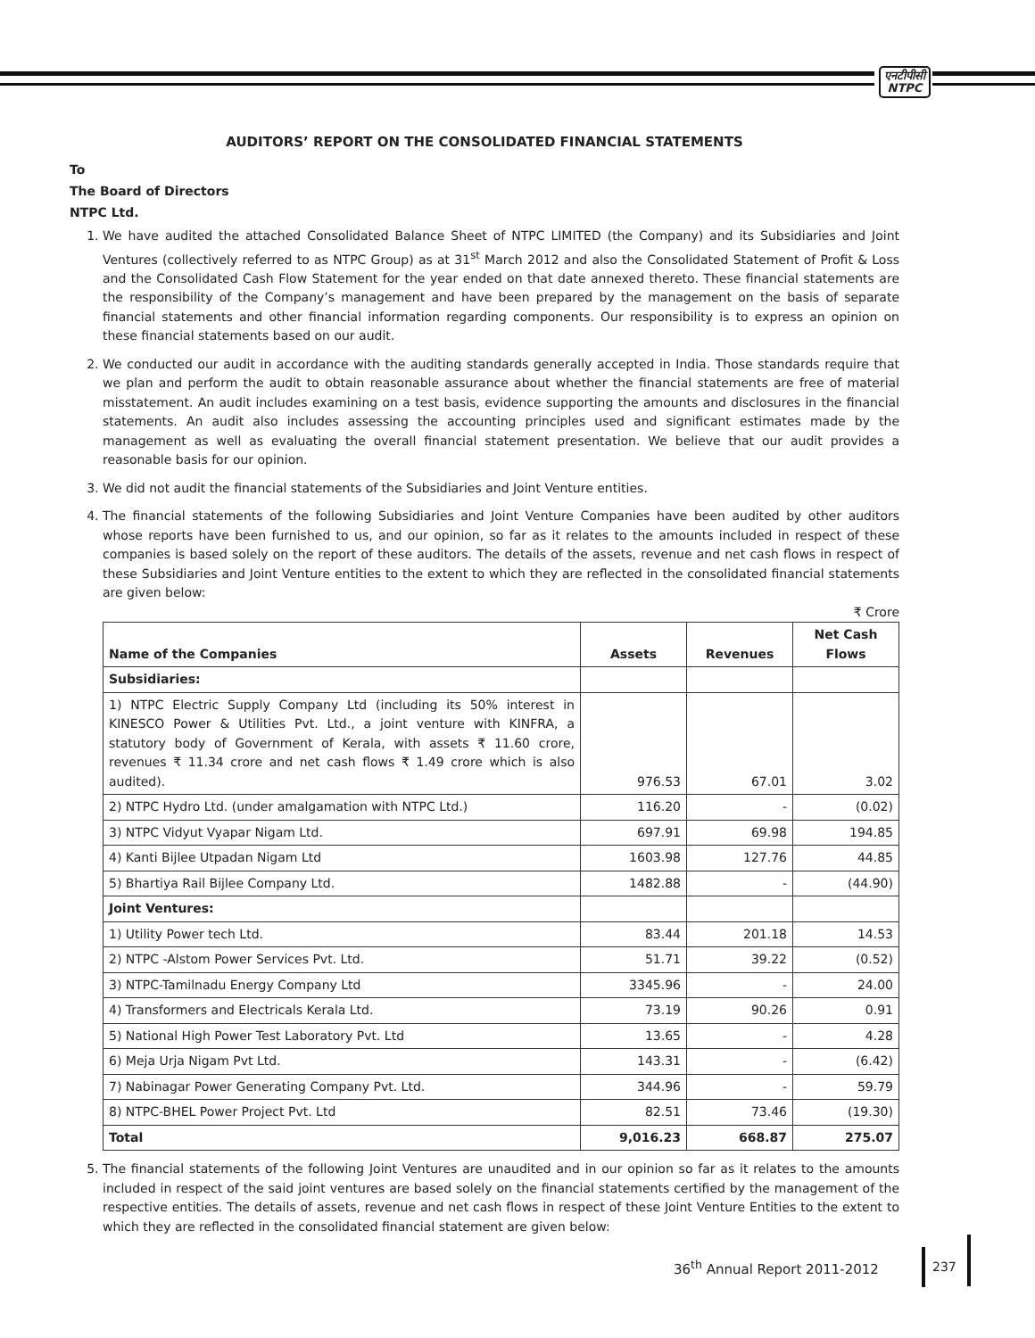एनटीपीसी
NTPC
AUDITORS’ REPORT ON THE CONSOLIDATED FINANCIAL STATEMENTS
To
The Board of Directors
NTPC Ltd.
1. We have audited the attached Consolidated Balance Sheet of NTPC LIMITED (the Company) and its Subsidiaries and Joint Ventures (collectively referred to as NTPC Group) as at 31<sup>st</sup> March 2012 and also the Consolidated Statement of Profit & Loss and the Consolidated Cash Flow Statement for the year ended on that date annexed thereto. These financial statements are the responsibility of the Company’s management and have been prepared by the management on the basis of separate financial statements and other financial information regarding components. Our responsibility is to express an opinion on these financial statements based on our audit.
2. We conducted our audit in accordance with the auditing standards generally accepted in India. Those standards require that we plan and perform the audit to obtain reasonable assurance about whether the financial statements are free of material misstatement. An audit includes examining on a test basis, evidence supporting the amounts and disclosures in the financial statements. An audit also includes assessing the accounting principles used and significant estimates made by the management as well as evaluating the overall financial statement presentation. We believe that our audit provides a reasonable basis for our opinion.
3. We did not audit the financial statements of the Subsidiaries and Joint Venture entities.
4. The financial statements of the following Subsidiaries and Joint Venture Companies have been audited by other auditors whose reports have been furnished to us, and our opinion, so far as it relates to the amounts included in respect of these companies is based solely on the report of these auditors. The details of the assets, revenue and net cash flows in respect of these Subsidiaries and Joint Venture entities to the extent to which they are reflected in the consolidated financial statements are given below:
₹ Crore
| Name of the Companies | Assets | Revenues | Net Cash Flows |
| --- | --- | --- | --- |
| Subsidiaries: | | | |
| 1) NTPC Electric Supply Company Ltd (including its 50% interest in KINESCO Power & Utilities Pvt. Ltd., a joint venture with KINFRA, a statutory body of Government of Kerala, with assets ₹ 11.60 crore, revenues ₹ 11.34 crore and net cash flows ₹ 1.49 crore which is also audited). | 976.53 | 67.01 | 3.02 |
| 2) NTPC Hydro Ltd. (under amalgamation with NTPC Ltd.) | 116.20 | - | (0.02) |
| 3) NTPC Vidyut Vyapar Nigam Ltd. | 697.91 | 69.98 | 194.85 |
| 4) Kanti Bijlee Utpadan Nigam Ltd | 1603.98 | 127.76 | 44.85 |
| 5) Bhartiya Rail Bijlee Company Ltd. | 1482.88 | - | (44.90) |
| Joint Ventures: | | | |
| 1) Utility Power tech Ltd. | 83.44 | 201.18 | 14.53 |
| 2) NTPC -Alstom Power Services Pvt. Ltd. | 51.71 | 39.22 | (0.52) |
| 3) NTPC-Tamilnadu Energy Company Ltd | 3345.96 | - | 24.00 |
| 4) Transformers and Electricals Kerala Ltd. | 73.19 | 90.26 | 0.91 |
| 5) National High Power Test Laboratory Pvt. Ltd | 13.65 | - | 4.28 |
| 6) Meja Urja Nigam Pvt Ltd. | 143.31 | - | (6.42) |
| 7) Nabinagar Power Generating Company Pvt. Ltd. | 344.96 | - | 59.79 |
| 8) NTPC-BHEL Power Project Pvt. Ltd | 82.51 | 73.46 | (19.30) |
| Total | 9,016.23 | 668.87 | 275.07 |
5. The financial statements of the following Joint Ventures are unaudited and in our opinion so far as it relates to the amounts included in respect of the said joint ventures are based solely on the financial statements certified by the management of the respective entities. The details of assets, revenue and net cash flows in respect of these Joint Venture Entities to the extent to which they are reflected in the consolidated financial statement are given below:
36<sup>th</sup> Annual Report 2011-2012 237